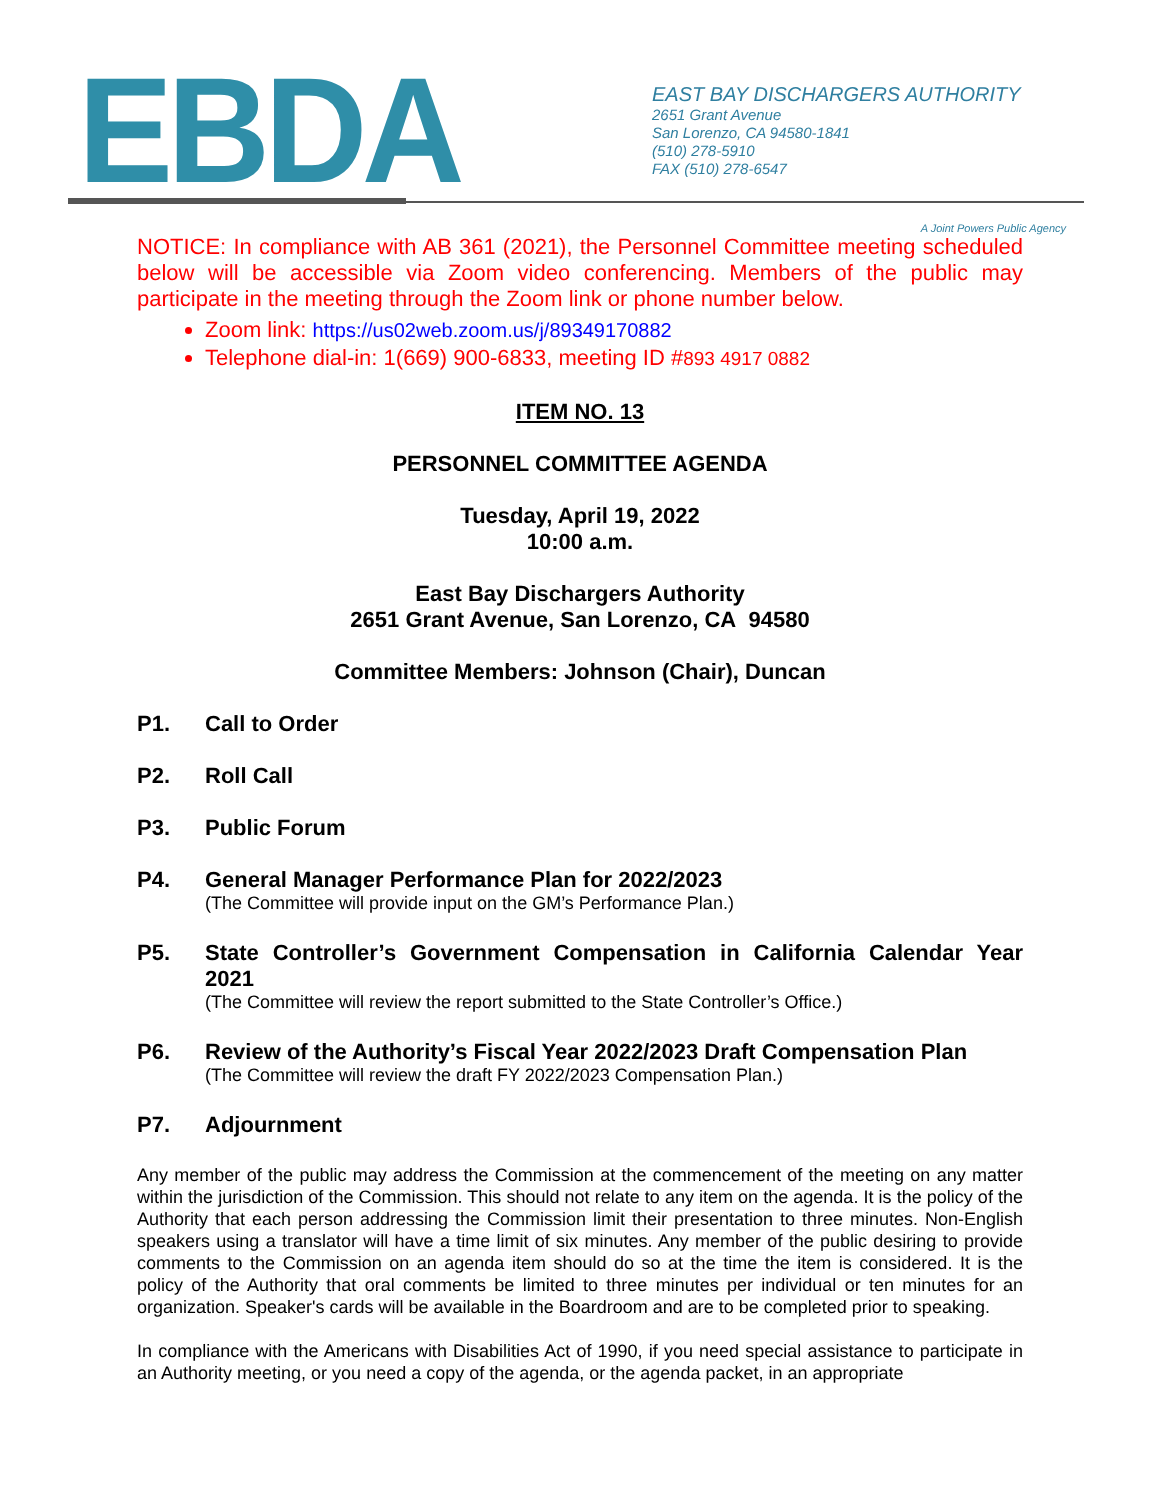EBDA
EAST BAY DISCHARGERS AUTHORITY
2651 Grant Avenue
San Lorenzo, CA 94580-1841
(510) 278-5910
FAX (510) 278-6547
A Joint Powers Public Agency
NOTICE: In compliance with AB 361 (2021), the Personnel Committee meeting scheduled below will be accessible via Zoom video conferencing. Members of the public may participate in the meeting through the Zoom link or phone number below.
Zoom link: https://us02web.zoom.us/j/89349170882
Telephone dial-in: 1(669) 900-6833, meeting ID #893 4917 0882
ITEM NO. 13
PERSONNEL COMMITTEE AGENDA
Tuesday, April 19, 2022
10:00 a.m.
East Bay Dischargers Authority
2651 Grant Avenue, San Lorenzo, CA 94580
Committee Members: Johnson (Chair), Duncan
P1. Call to Order
P2. Roll Call
P3. Public Forum
P4. General Manager Performance Plan for 2022/2023
(The Committee will provide input on the GM’s Performance Plan.)
P5. State Controller’s Government Compensation in California Calendar Year 2021
(The Committee will review the report submitted to the State Controller’s Office.)
P6. Review of the Authority’s Fiscal Year 2022/2023 Draft Compensation Plan
(The Committee will review the draft FY 2022/2023 Compensation Plan.)
P7. Adjournment
Any member of the public may address the Commission at the commencement of the meeting on any matter within the jurisdiction of the Commission. This should not relate to any item on the agenda. It is the policy of the Authority that each person addressing the Commission limit their presentation to three minutes. Non-English speakers using a translator will have a time limit of six minutes. Any member of the public desiring to provide comments to the Commission on an agenda item should do so at the time the item is considered. It is the policy of the Authority that oral comments be limited to three minutes per individual or ten minutes for an organization. Speaker's cards will be available in the Boardroom and are to be completed prior to speaking.
In compliance with the Americans with Disabilities Act of 1990, if you need special assistance to participate in an Authority meeting, or you need a copy of the agenda, or the agenda packet, in an appropriate